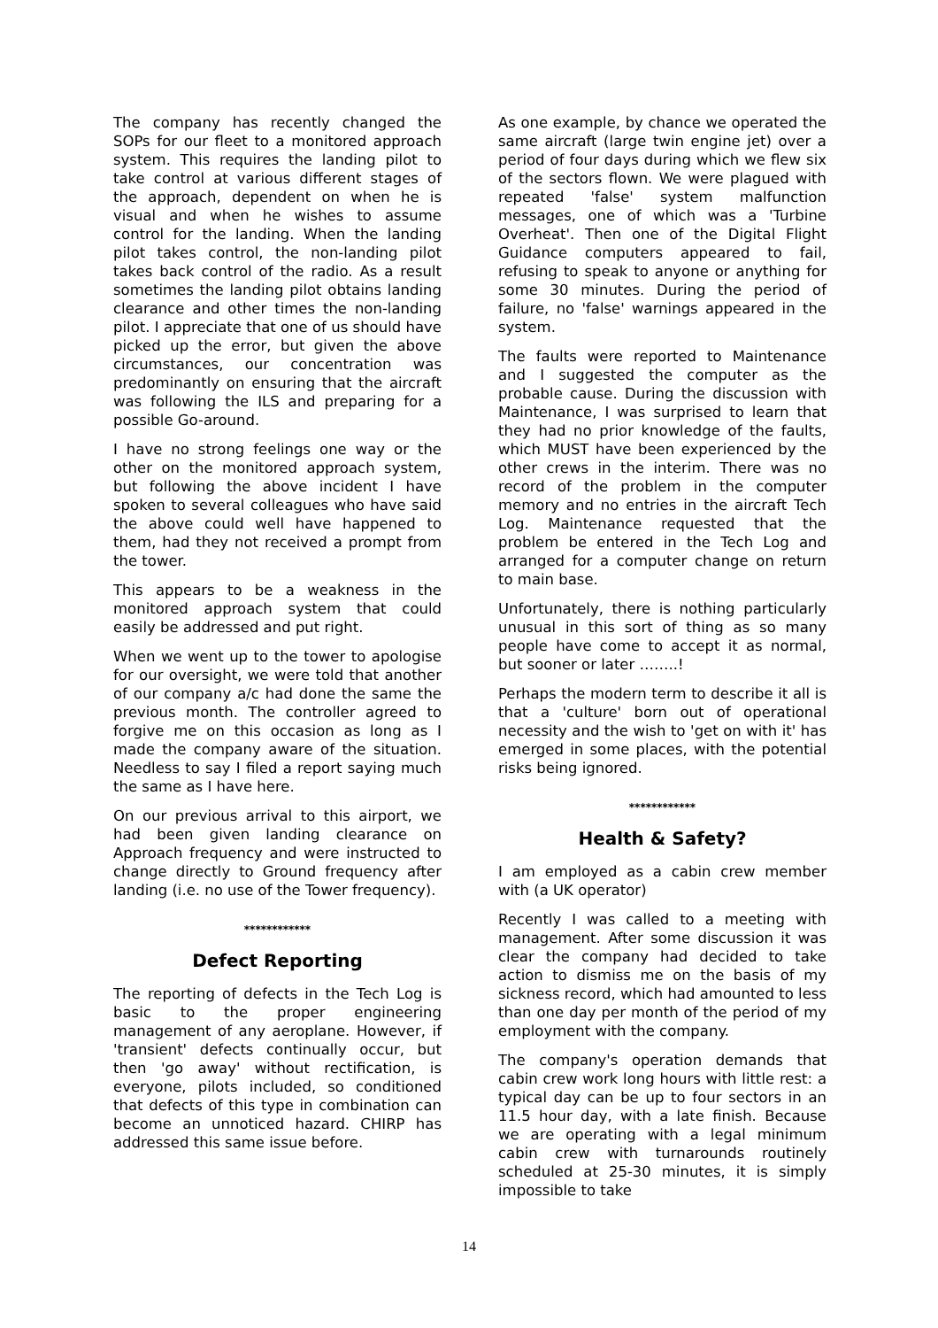The company has recently changed the SOPs for our fleet to a monitored approach system. This requires the landing pilot to take control at various different stages of the approach, dependent on when he is visual and when he wishes to assume control for the landing. When the landing pilot takes control, the non-landing pilot takes back control of the radio. As a result sometimes the landing pilot obtains landing clearance and other times the non-landing pilot. I appreciate that one of us should have picked up the error, but given the above circumstances, our concentration was predominantly on ensuring that the aircraft was following the ILS and preparing for a possible Go-around.
I have no strong feelings one way or the other on the monitored approach system, but following the above incident I have spoken to several colleagues who have said the above could well have happened to them, had they not received a prompt from the tower.
This appears to be a weakness in the monitored approach system that could easily be addressed and put right.
When we went up to the tower to apologise for our oversight, we were told that another of our company a/c had done the same the previous month. The controller agreed to forgive me on this occasion as long as I made the company aware of the situation. Needless to say I filed a report saying much the same as I have here.
On our previous arrival to this airport, we had been given landing clearance on Approach frequency and were instructed to change directly to Ground frequency after landing (i.e. no use of the Tower frequency).
************
Defect Reporting
The reporting of defects in the Tech Log is basic to the proper engineering management of any aeroplane. However, if 'transient' defects continually occur, but then 'go away' without rectification, is everyone, pilots included, so conditioned that defects of this type in combination can become an unnoticed hazard. CHIRP has addressed this same issue before.
As one example, by chance we operated the same aircraft (large twin engine jet) over a period of four days during which we flew six of the sectors flown. We were plagued with repeated 'false' system malfunction messages, one of which was a 'Turbine Overheat'. Then one of the Digital Flight Guidance computers appeared to fail, refusing to speak to anyone or anything for some 30 minutes. During the period of failure, no 'false' warnings appeared in the system.
The faults were reported to Maintenance and I suggested the computer as the probable cause. During the discussion with Maintenance, I was surprised to learn that they had no prior knowledge of the faults, which MUST have been experienced by the other crews in the interim. There was no record of the problem in the computer memory and no entries in the aircraft Tech Log. Maintenance requested that the problem be entered in the Tech Log and arranged for a computer change on return to main base.
Unfortunately, there is nothing particularly unusual in this sort of thing as so many people have come to accept it as normal, but sooner or later ……..!
Perhaps the modern term to describe it all is that a 'culture' born out of operational necessity and the wish to 'get on with it' has emerged in some places, with the potential risks being ignored.
************
Health & Safety?
I am employed as a cabin crew member with (a UK operator)
Recently I was called to a meeting with management. After some discussion it was clear the company had decided to take action to dismiss me on the basis of my sickness record, which had amounted to less than one day per month of the period of my employment with the company.
The company's operation demands that cabin crew work long hours with little rest: a typical day can be up to four sectors in an 11.5 hour day, with a late finish. Because we are operating with a legal minimum cabin crew with turnarounds routinely scheduled at 25-30 minutes, it is simply impossible to take
14